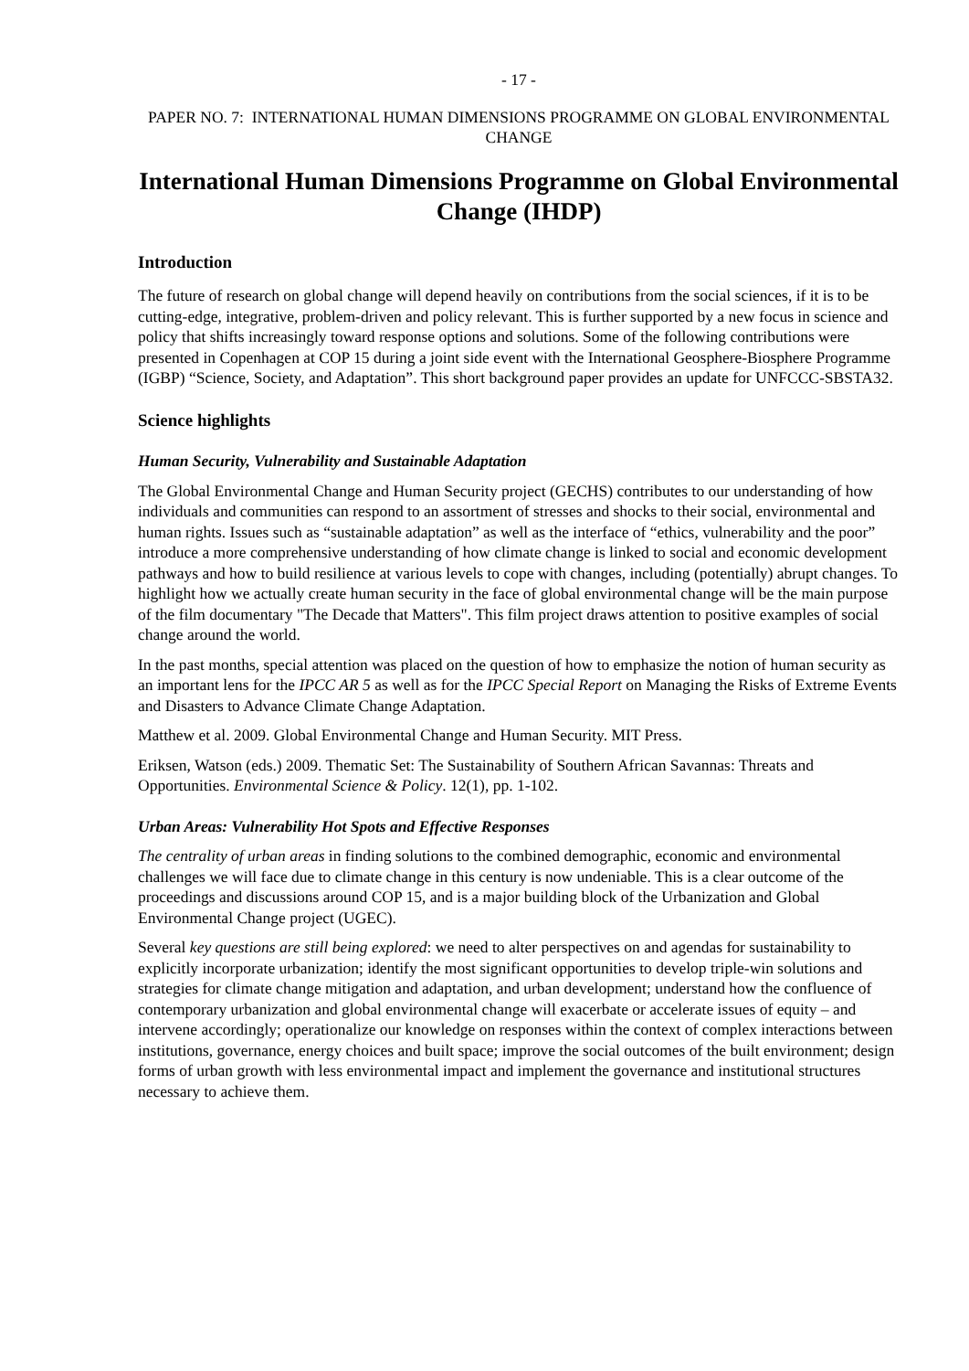- 17 -
PAPER NO. 7: INTERNATIONAL HUMAN DIMENSIONS PROGRAMME ON GLOBAL ENVIRONMENTAL CHANGE
International Human Dimensions Programme on Global Environmental Change (IHDP)
Introduction
The future of research on global change will depend heavily on contributions from the social sciences, if it is to be cutting-edge, integrative, problem-driven and policy relevant. This is further supported by a new focus in science and policy that shifts increasingly toward response options and solutions. Some of the following contributions were presented in Copenhagen at COP 15 during a joint side event with the International Geosphere-Biosphere Programme (IGBP) “Science, Society, and Adaptation”. This short background paper provides an update for UNFCCC-SBSTA32.
Science highlights
Human Security, Vulnerability and Sustainable Adaptation
The Global Environmental Change and Human Security project (GECHS) contributes to our understanding of how individuals and communities can respond to an assortment of stresses and shocks to their social, environmental and human rights. Issues such as “sustainable adaptation” as well as the interface of “ethics, vulnerability and the poor” introduce a more comprehensive understanding of how climate change is linked to social and economic development pathways and how to build resilience at various levels to cope with changes, including (potentially) abrupt changes. To highlight how we actually create human security in the face of global environmental change will be the main purpose of the film documentary "The Decade that Matters". This film project draws attention to positive examples of social change around the world.
In the past months, special attention was placed on the question of how to emphasize the notion of human security as an important lens for the IPCC AR 5 as well as for the IPCC Special Report on Managing the Risks of Extreme Events and Disasters to Advance Climate Change Adaptation.
Matthew et al. 2009. Global Environmental Change and Human Security. MIT Press.
Eriksen, Watson (eds.) 2009. Thematic Set: The Sustainability of Southern African Savannas: Threats and Opportunities. Environmental Science & Policy. 12(1), pp. 1-102.
Urban Areas: Vulnerability Hot Spots and Effective Responses
The centrality of urban areas in finding solutions to the combined demographic, economic and environmental challenges we will face due to climate change in this century is now undeniable. This is a clear outcome of the proceedings and discussions around COP 15, and is a major building block of the Urbanization and Global Environmental Change project (UGEC).
Several key questions are still being explored: we need to alter perspectives on and agendas for sustainability to explicitly incorporate urbanization; identify the most significant opportunities to develop triple-win solutions and strategies for climate change mitigation and adaptation, and urban development; understand how the confluence of contemporary urbanization and global environmental change will exacerbate or accelerate issues of equity – and intervene accordingly; operationalize our knowledge on responses within the context of complex interactions between institutions, governance, energy choices and built space; improve the social outcomes of the built environment; design forms of urban growth with less environmental impact and implement the governance and institutional structures necessary to achieve them.